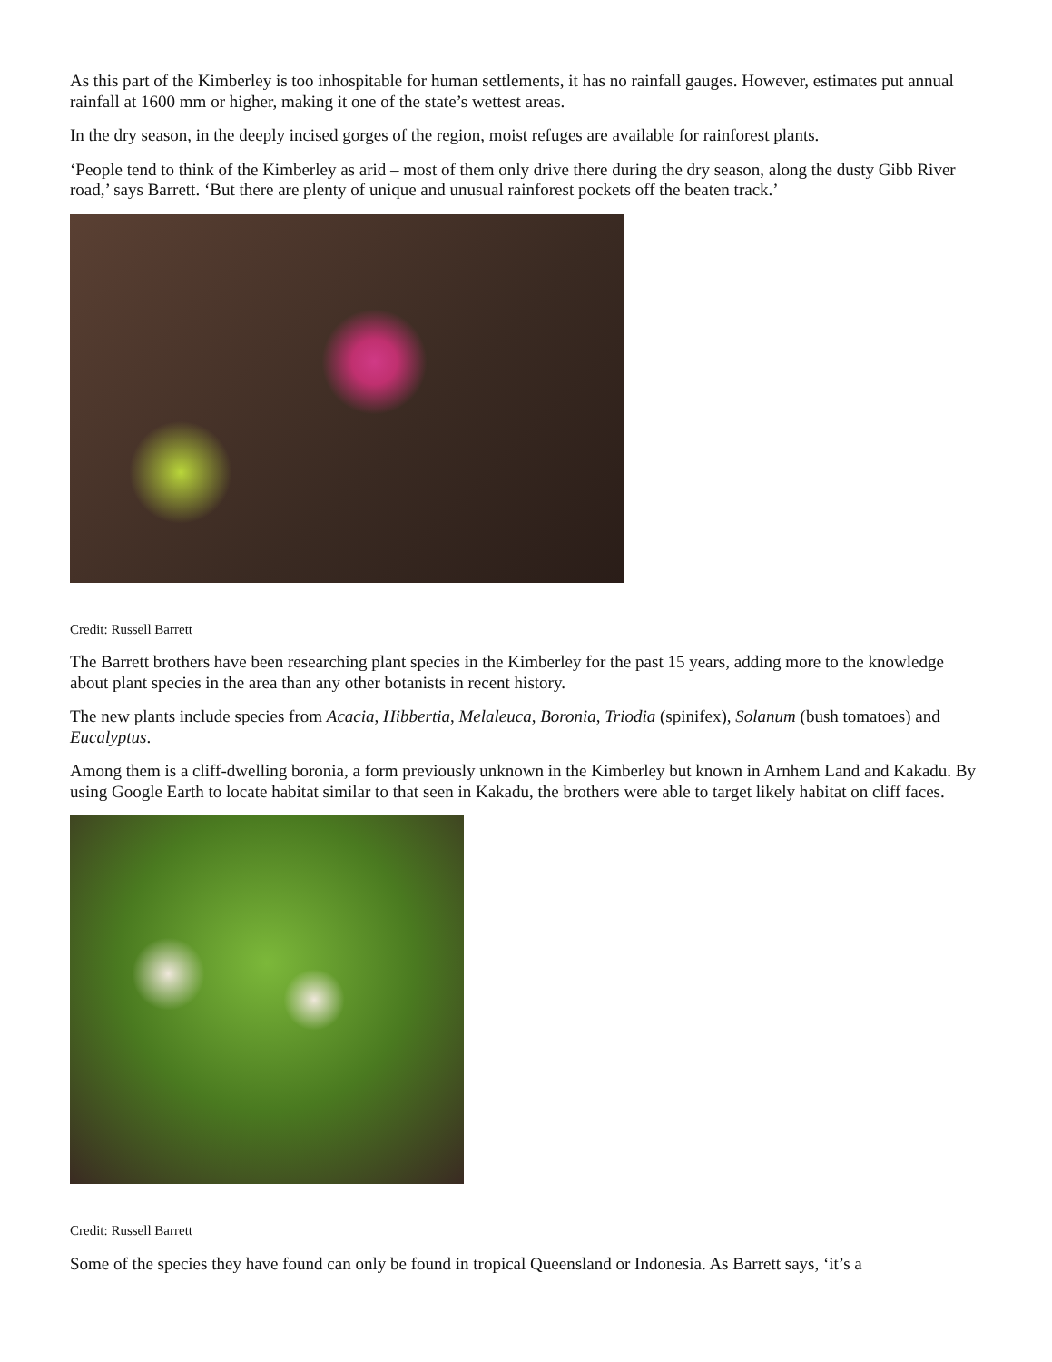As this part of the Kimberley is too inhospitable for human settlements, it has no rainfall gauges. However, estimates put annual rainfall at 1600 mm or higher, making it one of the state’s wettest areas.
In the dry season, in the deeply incised gorges of the region, moist refuges are available for rainforest plants.
‘People tend to think of the Kimberley as arid – most of them only drive there during the dry season, along the dusty Gibb River road,’ says Barrett. ‘But there are plenty of unique and unusual rainforest pockets off the beaten track.’
Credit: Russell Barrett
The Barrett brothers have been researching plant species in the Kimberley for the past 15 years, adding more to the knowledge about plant species in the area than any other botanists in recent history.
The new plants include species from Acacia, Hibbertia, Melaleuca, Boronia, Triodia (spinifex), Solanum (bush tomatoes) and Eucalyptus.
Among them is a cliff-dwelling boronia, a form previously unknown in the Kimberley but known in Arnhem Land and Kakadu. By using Google Earth to locate habitat similar to that seen in Kakadu, the brothers were able to target likely habitat on cliff faces.
Credit: Russell Barrett
Some of the species they have found can only be found in tropical Queensland or Indonesia. As Barrett says, ‘it’s a